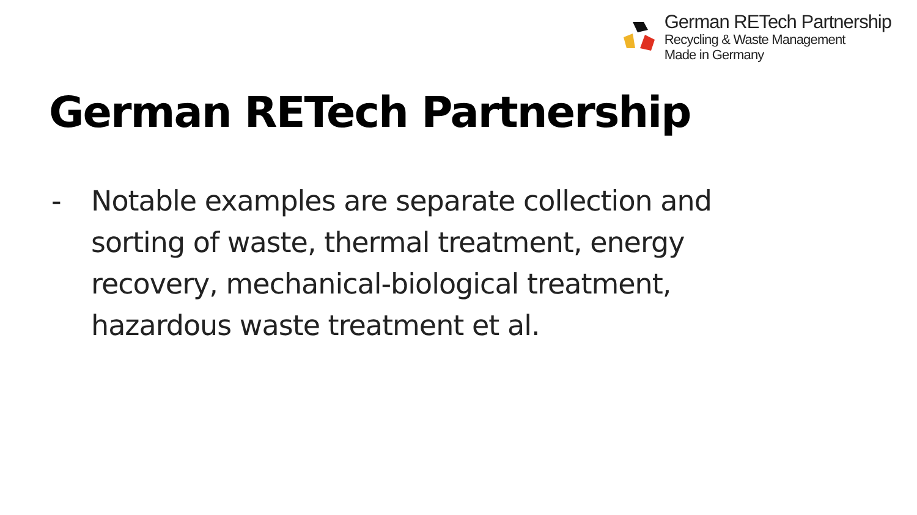German RETech Partnership
Recycling & Waste Management
Made in Germany
German RETech Partnership
- Notable examples are separate collection and sorting of waste, thermal treatment, energy recovery, mechanical-biological treatment, hazardous waste treatment et al.